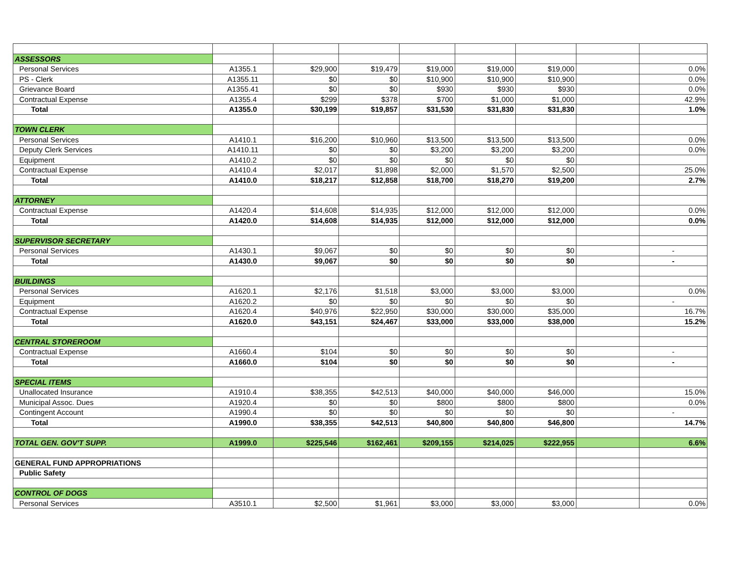| ASSESSORS | | | | | | | | |
| Personal Services | A1355.1 | $29,900 | $19,479 | $19,000 | $19,000 | $19,000 | | 0.0% |
| PS - Clerk | A1355.11 | $0 | $0 | $10,900 | $10,900 | $10,900 | | 0.0% |
| Grievance Board | A1355.41 | $0 | $0 | $930 | $930 | $930 | | 0.0% |
| Contractual Expense | A1355.4 | $299 | $378 | $700 | $1,000 | $1,000 | | 42.9% |
| Total | A1355.0 | $30,199 | $19,857 | $31,530 | $31,830 | $31,830 | | 1.0% |
| TOWN CLERK | | | | | | | | |
| Personal Services | A1410.1 | $16,200 | $10,960 | $13,500 | $13,500 | $13,500 | | 0.0% |
| Deputy Clerk Services | A1410.11 | $0 | $0 | $3,200 | $3,200 | $3,200 | | 0.0% |
| Equipment | A1410.2 | $0 | $0 | $0 | $0 | $0 | | |
| Contractual Expense | A1410.4 | $2,017 | $1,898 | $2,000 | $1,570 | $2,500 | | 25.0% |
| Total | A1410.0 | $18,217 | $12,858 | $18,700 | $18,270 | $19,200 | | 2.7% |
| ATTORNEY | | | | | | | | |
| Contractual Expense | A1420.4 | $14,608 | $14,935 | $12,000 | $12,000 | $12,000 | | 0.0% |
| Total | A1420.0 | $14,608 | $14,935 | $12,000 | $12,000 | $12,000 | | 0.0% |
| SUPERVISOR SECRETARY | | | | | | | | |
| Personal Services | A1430.1 | $9,067 | $0 | $0 | $0 | $0 | | - |
| Total | A1430.0 | $9,067 | $0 | $0 | $0 | $0 | | - |
| BUILDINGS | | | | | | | | |
| Personal Services | A1620.1 | $2,176 | $1,518 | $3,000 | $3,000 | $3,000 | | 0.0% |
| Equipment | A1620.2 | $0 | $0 | $0 | $0 | $0 | | - |
| Contractual Expense | A1620.4 | $40,976 | $22,950 | $30,000 | $30,000 | $35,000 | | 16.7% |
| Total | A1620.0 | $43,151 | $24,467 | $33,000 | $33,000 | $38,000 | | 15.2% |
| CENTRAL STOREROOM | | | | | | | | |
| Contractual Expense | A1660.4 | $104 | $0 | $0 | $0 | $0 | | - |
| Total | A1660.0 | $104 | $0 | $0 | $0 | $0 | | - |
| SPECIAL ITEMS | | | | | | | | |
| Unallocated Insurance | A1910.4 | $38,355 | $42,513 | $40,000 | $40,000 | $46,000 | | 15.0% |
| Municipal Assoc. Dues | A1920.4 | $0 | $0 | $800 | $800 | $800 | | 0.0% |
| Contingent Account | A1990.4 | $0 | $0 | $0 | $0 | $0 | | - |
| Total | A1990.0 | $38,355 | $42,513 | $40,800 | $40,800 | $46,800 | | 14.7% |
| TOTAL GEN. GOV'T SUPP. | A1999.0 | $225,546 | $162,461 | $209,155 | $214,025 | $222,955 | | 6.6% |
| GENERAL FUND APPROPRIATIONS | | | | | | | | |
| Public Safety | | | | | | | | |
| CONTROL OF DOGS | | | | | | | | |
| Personal Services | A3510.1 | $2,500 | $1,961 | $3,000 | $3,000 | $3,000 | | 0.0% |